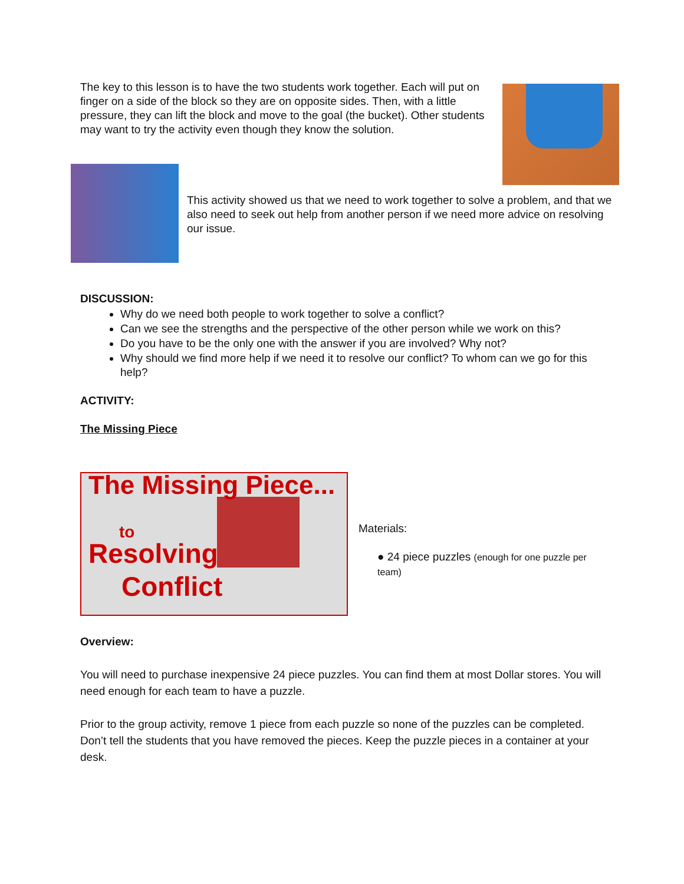The key to this lesson is to have the two students work together. Each will put on finger on a side of the block so they are on opposite sides. Then, with a little pressure, they can lift the block and move to the goal (the bucket). Other students may want to try the activity even though they know the solution.
This activity showed us that we need to work together to solve a problem, and that we also need to seek out help from another person if we need more advice on resolving our issue.
DISCUSSION:
Why do we need both people to work together to solve a conflict?
Can we see the strengths and the perspective of the other person while we work on this?
Do you have to be the only one with the answer if you are involved? Why not?
Why should we find more help if we need it to resolve our conflict? To whom can we go for this help?
ACTIVITY:
The Missing Piece
The Missing Piece...
to
Resolving
Conflict
Materials:
● 24 piece puzzles (enough for one puzzle per team)
Overview:
You will need to purchase inexpensive 24 piece puzzles. You can find them at most Dollar stores. You will need enough for each team to have a puzzle.
Prior to the group activity, remove 1 piece from each puzzle so none of the puzzles can be completed. Don’t tell the students that you have removed the pieces. Keep the puzzle pieces in a container at your desk.